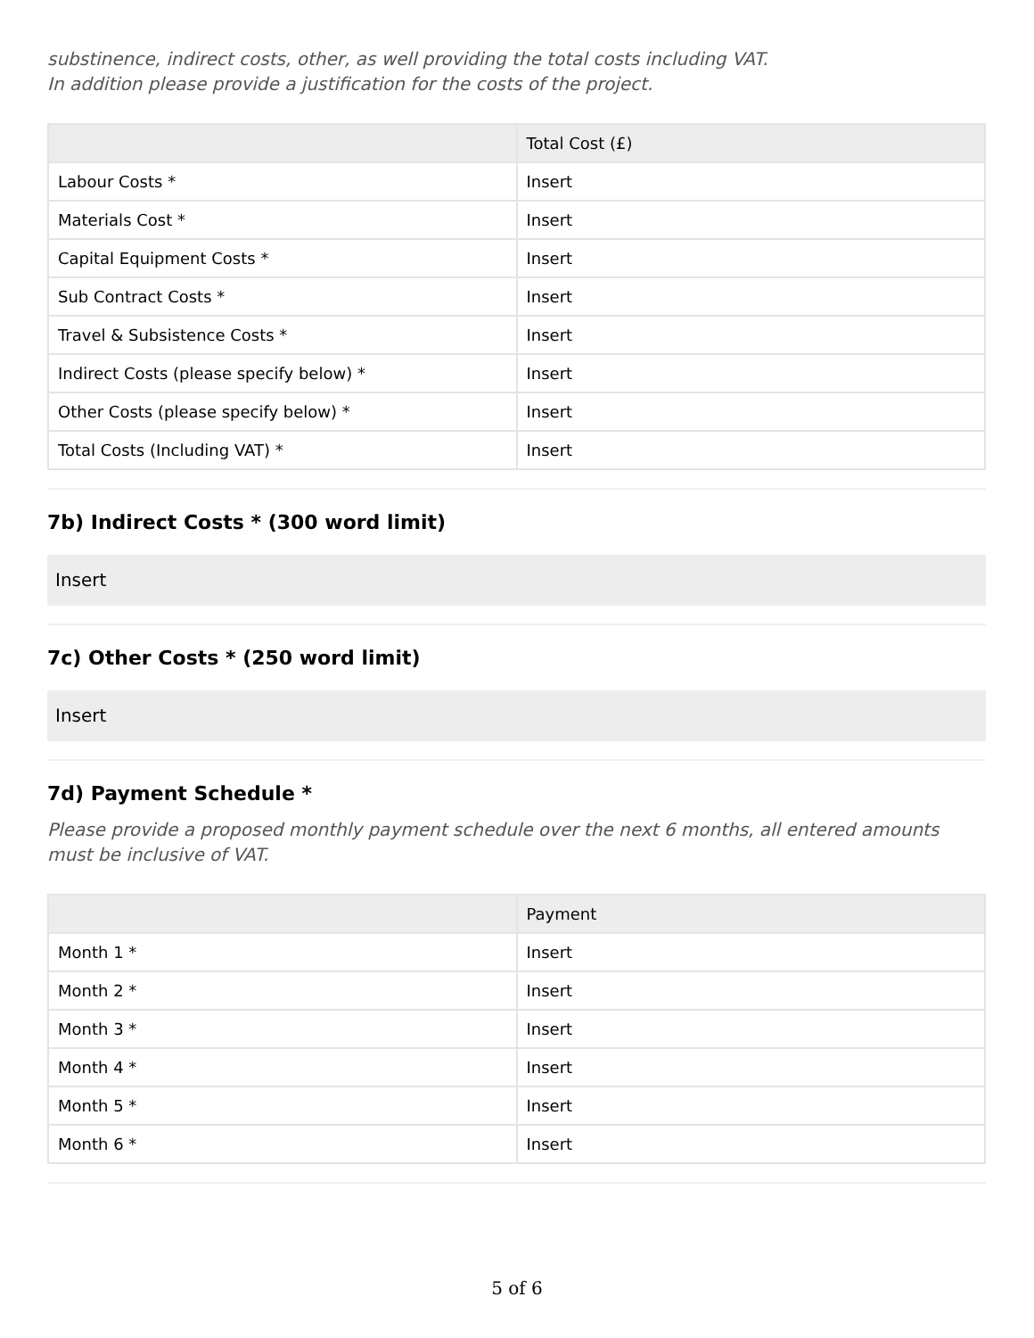substinence, indirect costs, other, as well providing the total costs including VAT.
In addition please provide a justification for the costs of the project.
| | Total Cost (£) |
| --- | --- |
| Labour Costs * | Insert |
| Materials Cost * | Insert |
| Capital Equipment Costs * | Insert |
| Sub Contract Costs * | Insert |
| Travel & Subsistence Costs * | Insert |
| Indirect Costs (please specify below) * | Insert |
| Other Costs (please specify below) * | Insert |
| Total Costs (Including VAT) * | Insert |
7b) Indirect Costs * (300 word limit)
Insert
7c) Other Costs * (250 word limit)
Insert
7d) Payment Schedule *
Please provide a proposed monthly payment schedule over the next 6 months, all entered amounts must be inclusive of VAT.
| | Payment |
| --- | --- |
| Month 1 * | Insert |
| Month 2 * | Insert |
| Month 3 * | Insert |
| Month 4 * | Insert |
| Month 5 * | Insert |
| Month 6 * | Insert |
5 of 6